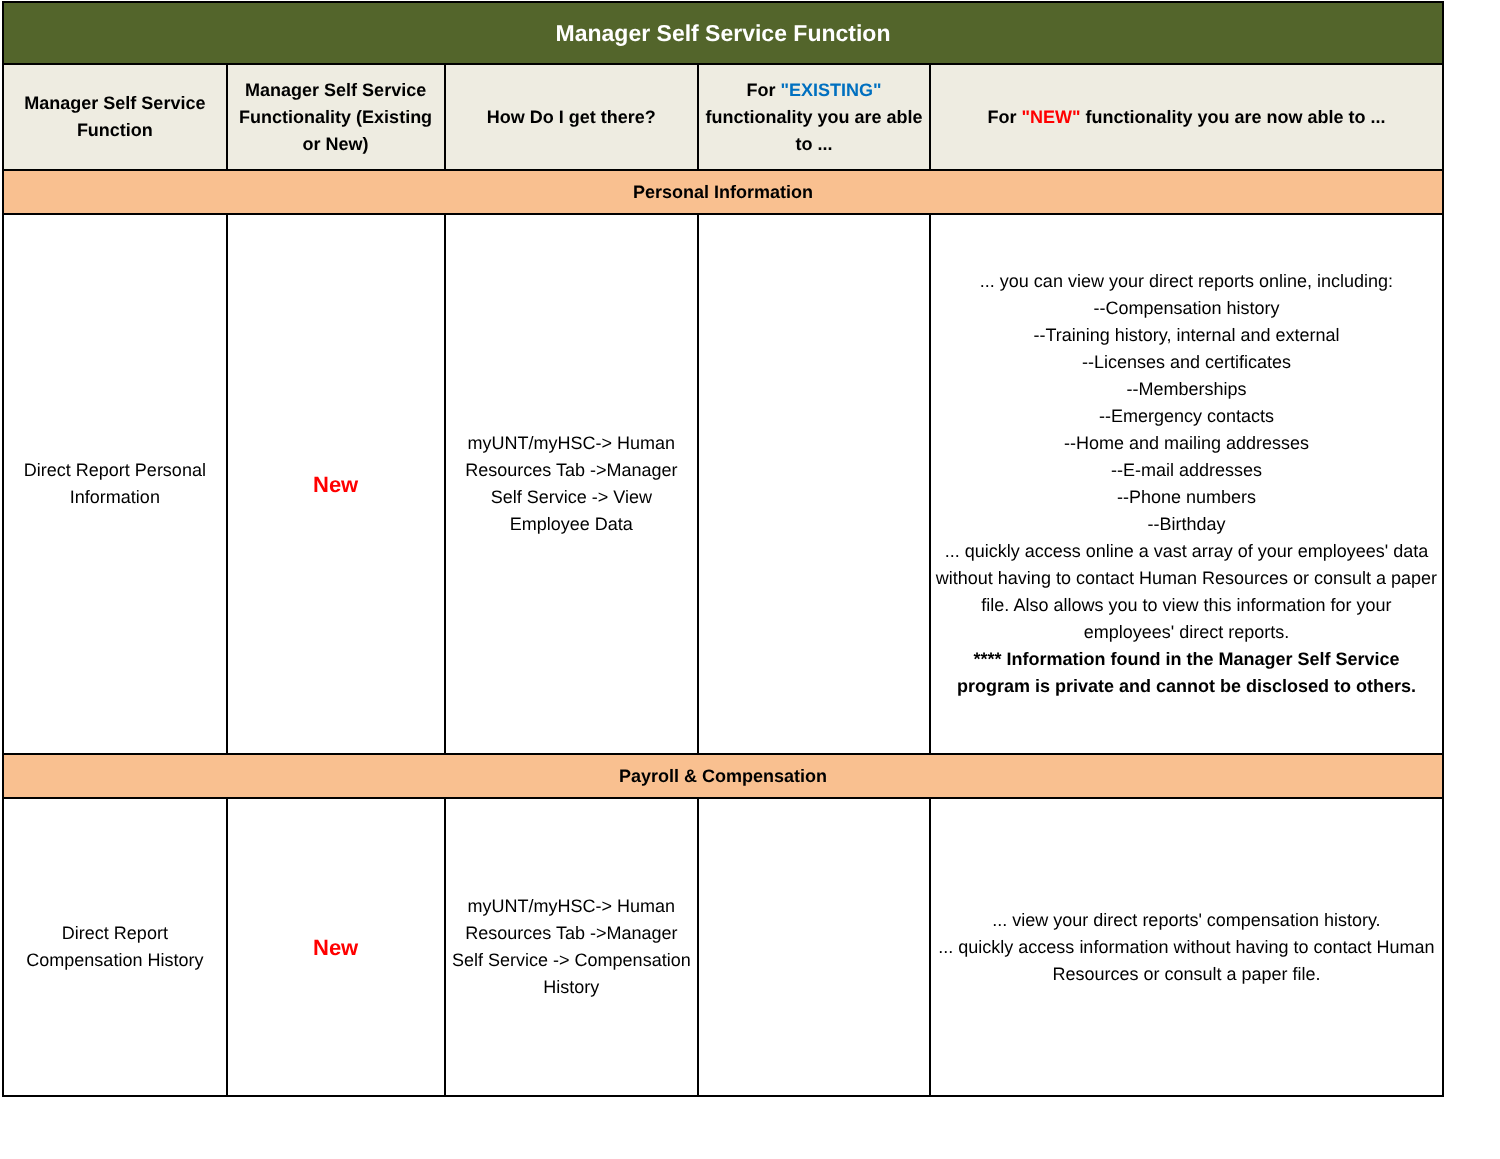| Manager Self Service Function | | | | |
| --- | --- | --- | --- | --- |
| Manager Self Service Function | Manager Self Service Functionality (Existing or New) | How Do I get there? | For "EXISTING" functionality you are able to ... | For "NEW" functionality you are now able to ... |
| Personal Information | | | | |
| Direct Report Personal Information | New | myUNT/myHSC-> Human Resources Tab ->Manager Self Service -> View Employee Data | | ... you can view your direct reports online, including: --Compensation history --Training history, internal and external --Licenses and certificates --Memberships --Emergency contacts --Home and mailing addresses --E-mail addresses --Phone numbers --Birthday ... quickly access online a vast array of your employees' data without having to contact Human Resources or consult a paper file. Also allows you to view this information for your employees' direct reports. **** Information found in the Manager Self Service program is private and cannot be disclosed to others. |
| Payroll & Compensation | | | | |
| Direct Report Compensation History | New | myUNT/myHSC-> Human Resources Tab ->Manager Self Service -> Compensation History | | ... view your direct reports' compensation history. ... quickly access information without having to contact Human Resources or consult a paper file. |